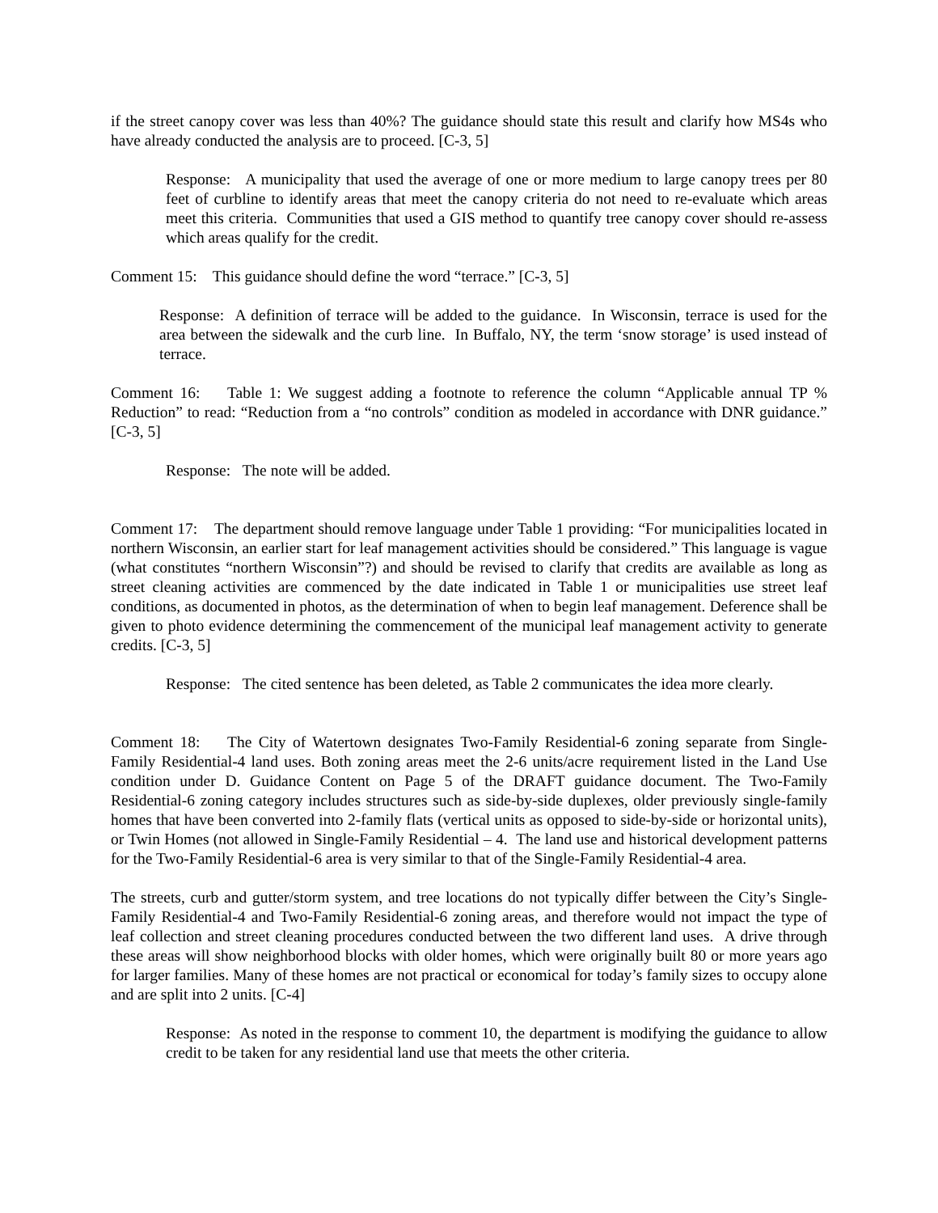if the street canopy cover was less than 40%? The guidance should state this result and clarify how MS4s who have already conducted the analysis are to proceed. [C-3, 5]
Response: A municipality that used the average of one or more medium to large canopy trees per 80 feet of curbline to identify areas that meet the canopy criteria do not need to re-evaluate which areas meet this criteria. Communities that used a GIS method to quantify tree canopy cover should re-assess which areas qualify for the credit.
Comment 15: This guidance should define the word “terrace.” [C-3, 5]
Response: A definition of terrace will be added to the guidance. In Wisconsin, terrace is used for the area between the sidewalk and the curb line. In Buffalo, NY, the term ‘snow storage’ is used instead of terrace.
Comment 16: Table 1: We suggest adding a footnote to reference the column “Applicable annual TP % Reduction” to read: “Reduction from a “no controls” condition as modeled in accordance with DNR guidance.” [C-3, 5]
Response: The note will be added.
Comment 17: The department should remove language under Table 1 providing: “For municipalities located in northern Wisconsin, an earlier start for leaf management activities should be considered.” This language is vague (what constitutes “northern Wisconsin”?) and should be revised to clarify that credits are available as long as street cleaning activities are commenced by the date indicated in Table 1 or municipalities use street leaf conditions, as documented in photos, as the determination of when to begin leaf management. Deference shall be given to photo evidence determining the commencement of the municipal leaf management activity to generate credits. [C-3, 5]
Response: The cited sentence has been deleted, as Table 2 communicates the idea more clearly.
Comment 18: The City of Watertown designates Two-Family Residential-6 zoning separate from Single-Family Residential-4 land uses. Both zoning areas meet the 2-6 units/acre requirement listed in the Land Use condition under D. Guidance Content on Page 5 of the DRAFT guidance document. The Two-Family Residential-6 zoning category includes structures such as side-by-side duplexes, older previously single-family homes that have been converted into 2-family flats (vertical units as opposed to side-by-side or horizontal units), or Twin Homes (not allowed in Single-Family Residential – 4. The land use and historical development patterns for the Two-Family Residential-6 area is very similar to that of the Single-Family Residential-4 area.
The streets, curb and gutter/storm system, and tree locations do not typically differ between the City’s Single-Family Residential-4 and Two-Family Residential-6 zoning areas, and therefore would not impact the type of leaf collection and street cleaning procedures conducted between the two different land uses. A drive through these areas will show neighborhood blocks with older homes, which were originally built 80 or more years ago for larger families. Many of these homes are not practical or economical for today’s family sizes to occupy alone and are split into 2 units. [C-4]
Response: As noted in the response to comment 10, the department is modifying the guidance to allow credit to be taken for any residential land use that meets the other criteria.